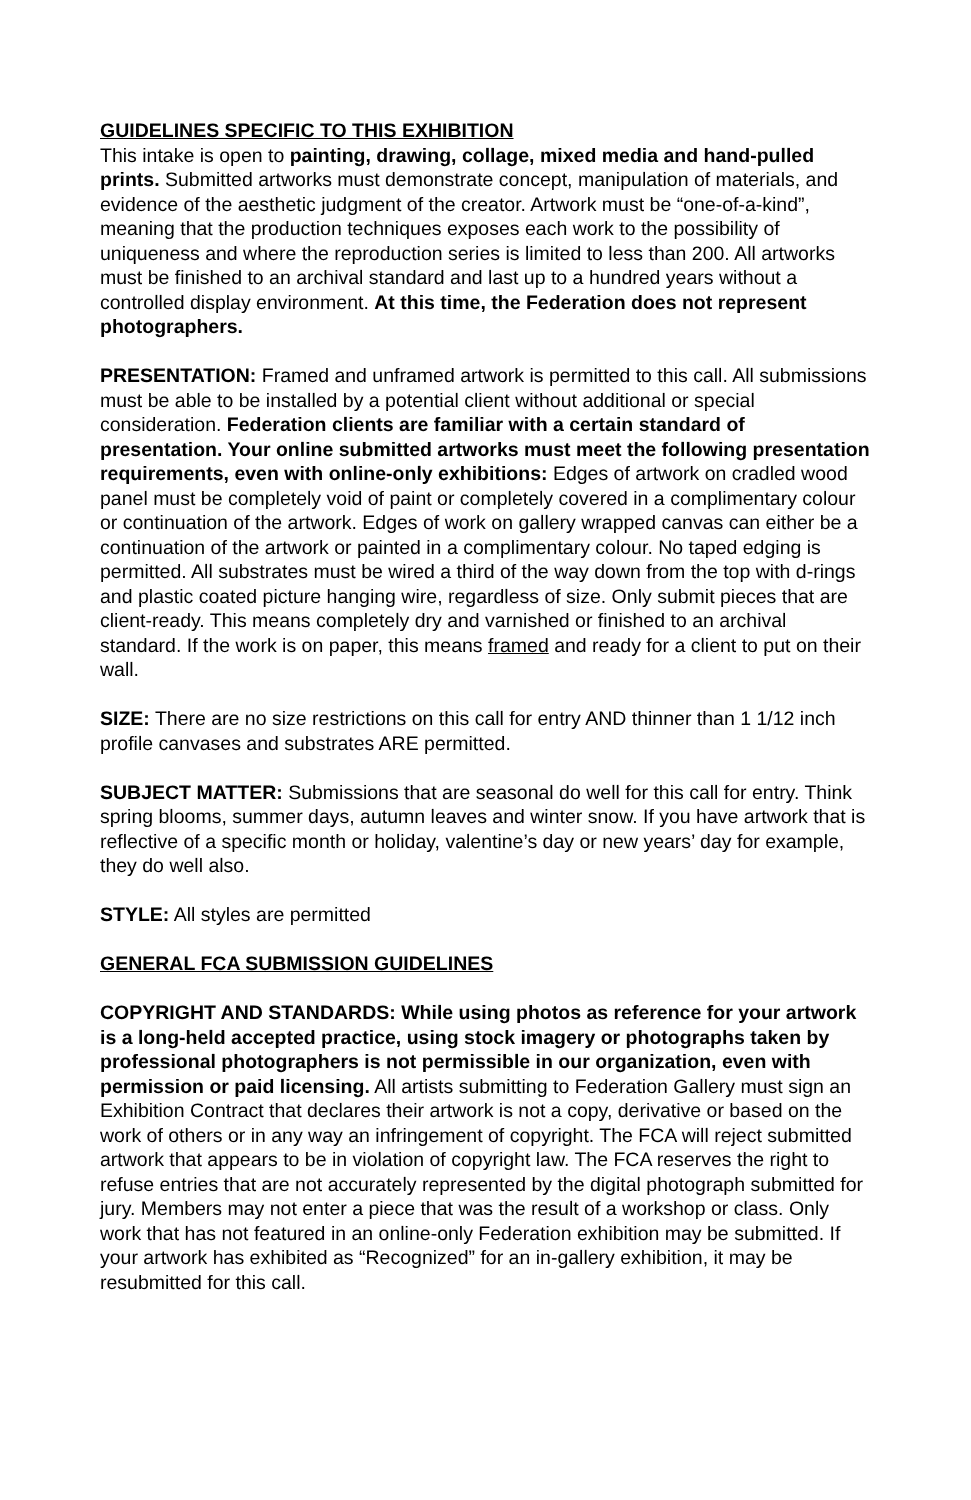GUIDELINES SPECIFIC TO THIS EXHIBITION
This intake is open to painting, drawing, collage, mixed media and hand-pulled prints. Submitted artworks must demonstrate concept, manipulation of materials, and evidence of the aesthetic judgment of the creator. Artwork must be “one-of-a-kind”, meaning that the production techniques exposes each work to the possibility of uniqueness and where the reproduction series is limited to less than 200. All artworks must be finished to an archival standard and last up to a hundred years without a controlled display environment. At this time, the Federation does not represent photographers.
PRESENTATION: Framed and unframed artwork is permitted to this call. All submissions must be able to be installed by a potential client without additional or special consideration. Federation clients are familiar with a certain standard of presentation. Your online submitted artworks must meet the following presentation requirements, even with online-only exhibitions: Edges of artwork on cradled wood panel must be completely void of paint or completely covered in a complimentary colour or continuation of the artwork. Edges of work on gallery wrapped canvas can either be a continuation of the artwork or painted in a complimentary colour. No taped edging is permitted. All substrates must be wired a third of the way down from the top with d-rings and plastic coated picture hanging wire, regardless of size. Only submit pieces that are client-ready. This means completely dry and varnished or finished to an archival standard. If the work is on paper, this means framed and ready for a client to put on their wall.
SIZE: There are no size restrictions on this call for entry AND thinner than 1 1/12 inch profile canvases and substrates ARE permitted.
SUBJECT MATTER: Submissions that are seasonal do well for this call for entry. Think spring blooms, summer days, autumn leaves and winter snow. If you have artwork that is reflective of a specific month or holiday, valentine’s day or new years’ day for example, they do well also.
STYLE: All styles are permitted
GENERAL FCA SUBMISSION GUIDELINES
COPYRIGHT AND STANDARDS: While using photos as reference for your artwork is a long-held accepted practice, using stock imagery or photographs taken by professional photographers is not permissible in our organization, even with permission or paid licensing. All artists submitting to Federation Gallery must sign an Exhibition Contract that declares their artwork is not a copy, derivative or based on the work of others or in any way an infringement of copyright. The FCA will reject submitted artwork that appears to be in violation of copyright law. The FCA reserves the right to refuse entries that are not accurately represented by the digital photograph submitted for jury. Members may not enter a piece that was the result of a workshop or class. Only work that has not featured in an online-only Federation exhibition may be submitted. If your artwork has exhibited as “Recognized” for an in-gallery exhibition, it may be resubmitted for this call.